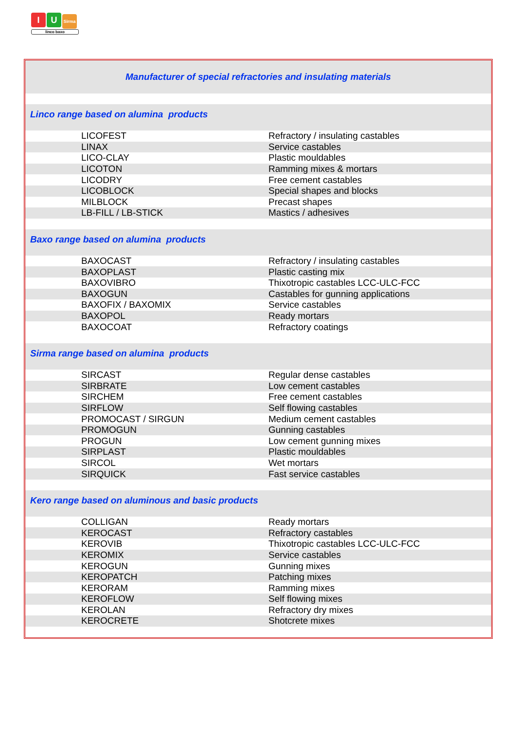I U Sirma
linco baxo
| Manufacturer of special refractories and insulating materials | |
| Linco range based on alumina products | |
| LICOFEST | Refractory / insulating castables |
| LINAX | Service castables |
| LICO-CLAY | Plastic mouldables |
| LICOTON | Ramming mixes & mortars |
| LICODRY | Free cement castables |
| LICOBLOCK | Special shapes and blocks |
| MILBLOCK | Precast shapes |
| LB-FILL / LB-STICK | Mastics / adhesives |
| Baxo range based on alumina products | |
| BAXOCAST | Refractory / insulating castables |
| BAXOPLAST | Plastic casting mix |
| BAXOVIBRO | Thixotropic castables LCC-ULC-FCC |
| BAXOGUN | Castables for gunning applications |
| BAXOFIX / BAXOMIX | Service castables |
| BAXOPOL | Ready mortars |
| BAXOCOAT | Refractory coatings |
| Sirma range based on alumina products | |
| SIRCAST | Regular dense castables |
| SIRBRATE | Low cement castables |
| SIRCHEM | Free cement castables |
| SIRFLOW | Self flowing castables |
| PROMOCAST / SIRGUN | Medium cement castables |
| PROMOGUN | Gunning castables |
| PROGUN | Low cement gunning mixes |
| SIRPLAST | Plastic mouldables |
| SIRCOL | Wet mortars |
| SIRQUICK | Fast service castables |
| Kero range based on aluminous and basic products | |
| COLLIGAN | Ready mortars |
| KEROCAST | Refractory castables |
| KEROVIB | Thixotropic castables LCC-ULC-FCC |
| KEROMIX | Service castables |
| KEROGUN | Gunning mixes |
| KEROPATCH | Patching mixes |
| KERORAM | Ramming mixes |
| KEROFLOW | Self flowing mixes |
| KEROLAN | Refractory dry mixes |
| KEROCRETE | Shotcrete mixes |